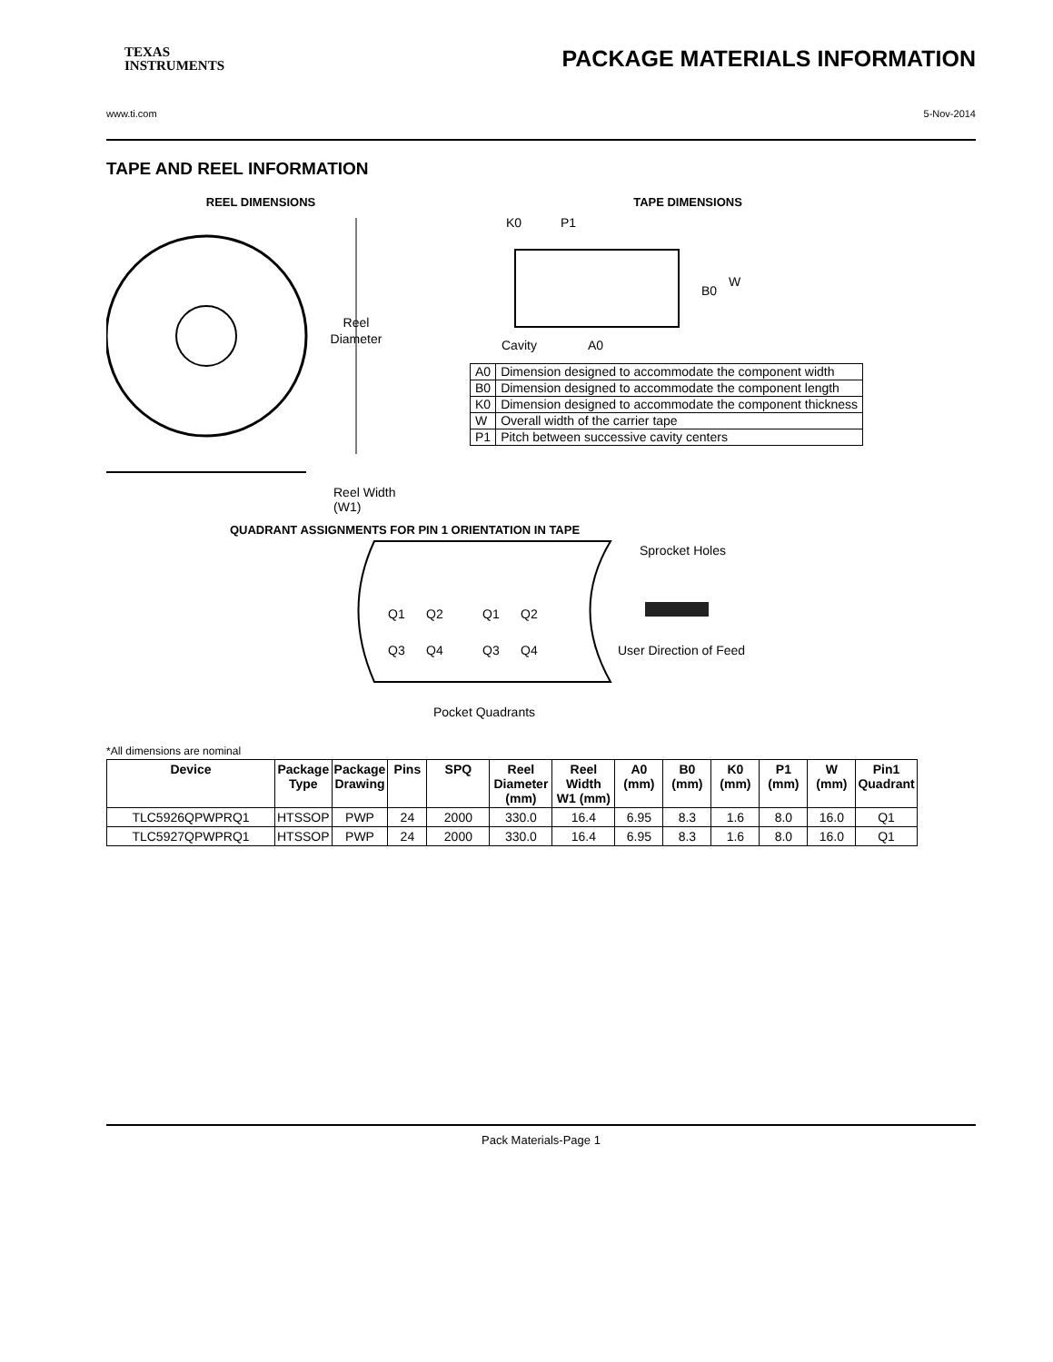TEXAS
INSTRUMENTS PACKAGE MATERIALS INFORMATION
www.ti.com 5-Nov-2014
TAPE AND REEL INFORMATION
REEL DIMENSIONS
Reel
Diameter
Reel Width (W1)
TAPE DIMENSIONS
K0
P1
B0
W
Cavity
A0
| A0 | Dimension designed to accommodate the component width |
| B0 | Dimension designed to accommodate the component length |
| K0 | Dimension designed to accommodate the component thickness |
| W | Overall width of the carrier tape |
| P1 | Pitch between successive cavity centers |
QUADRANT ASSIGNMENTS FOR PIN 1 ORIENTATION IN TAPE
Q1
Q2
Q3
Q4
Q1
Q2
Q3
Q4
Sprocket Holes
User Direction of Feed
Pocket Quadrants
*All dimensions are nominal
| Device | Package Type | Package Drawing | Pins | SPQ | Reel Diameter (mm) | Reel Width W1 (mm) | A0 (mm) | B0 (mm) | K0 (mm) | P1 (mm) | W (mm) | Pin1 Quadrant |
| --- | --- | --- | --- | --- | --- | --- | --- | --- | --- | --- | --- | --- |
| TLC5926QPWPRQ1 | HTSSOP | PWP | 24 | 2000 | 330.0 | 16.4 | 6.95 | 8.3 | 1.6 | 8.0 | 16.0 | Q1 |
| TLC5927QPWPRQ1 | HTSSOP | PWP | 24 | 2000 | 330.0 | 16.4 | 6.95 | 8.3 | 1.6 | 8.0 | 16.0 | Q1 |
Pack Materials-Page 1